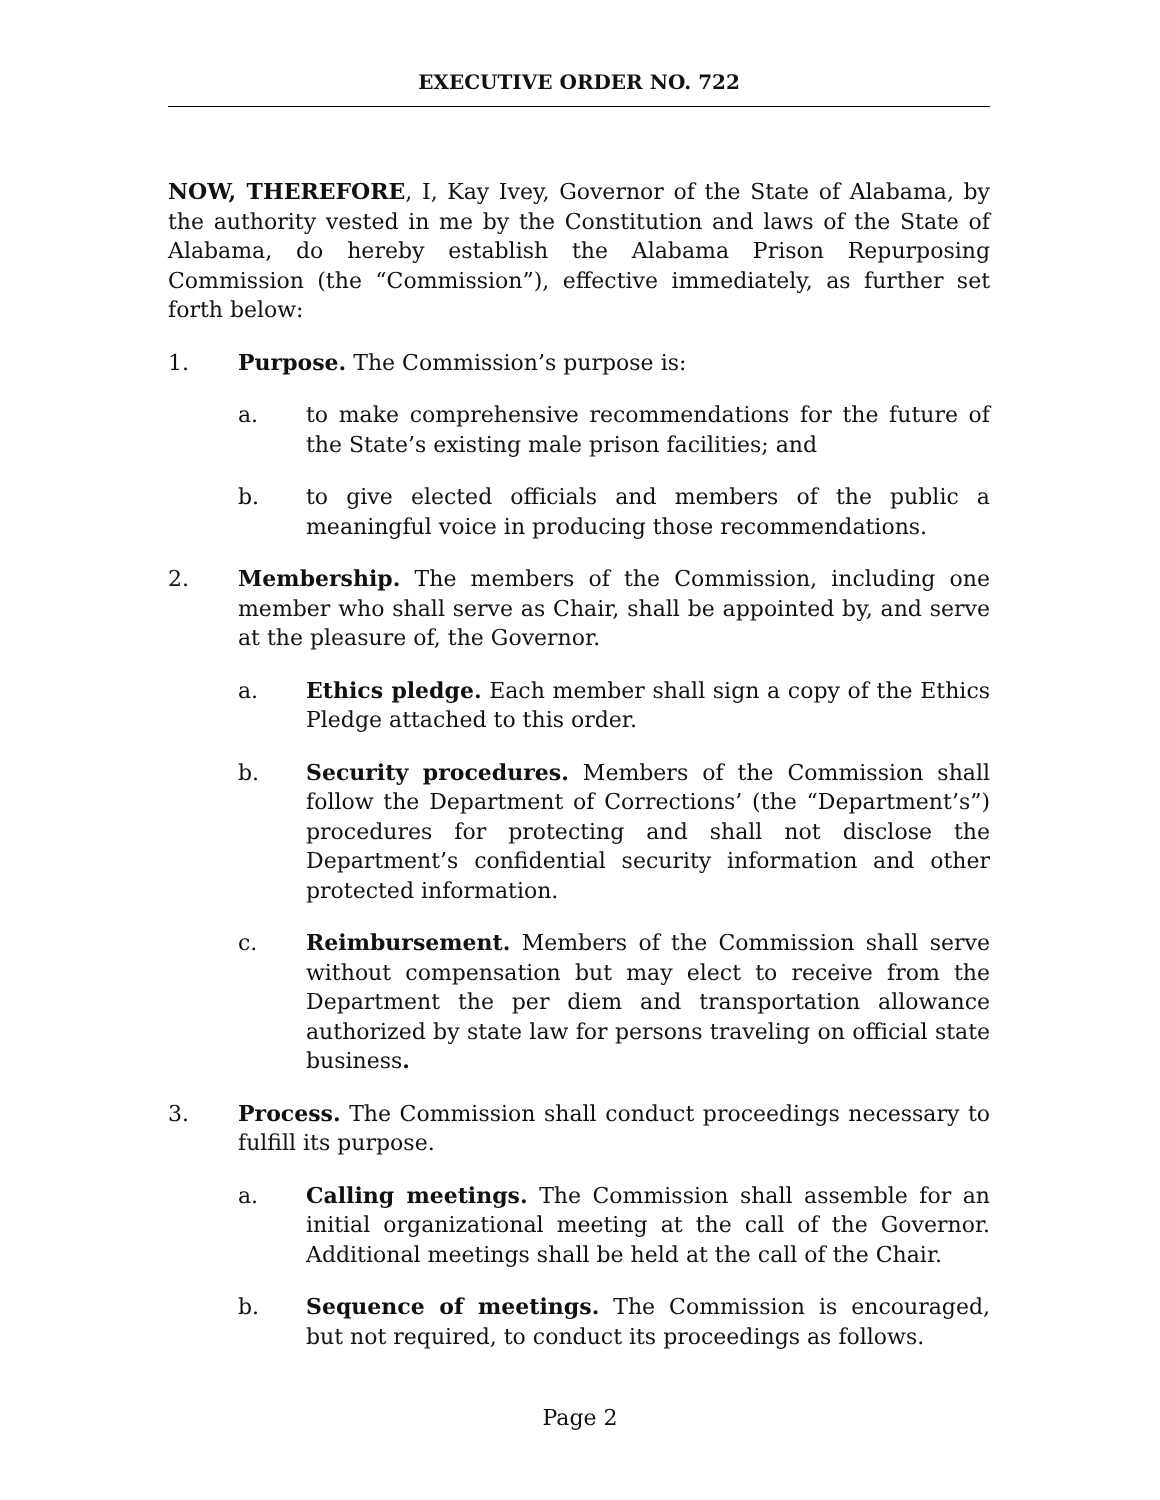EXECUTIVE ORDER NO. 722
NOW, THEREFORE, I, Kay Ivey, Governor of the State of Alabama, by the authority vested in me by the Constitution and laws of the State of Alabama, do hereby establish the Alabama Prison Repurposing Commission (the “Commission”), effective immediately, as further set forth below:
1. Purpose. The Commission’s purpose is:
a. to make comprehensive recommendations for the future of the State’s existing male prison facilities; and
b. to give elected officials and members of the public a meaningful voice in producing those recommendations.
2. Membership. The members of the Commission, including one member who shall serve as Chair, shall be appointed by, and serve at the pleasure of, the Governor.
a. Ethics pledge. Each member shall sign a copy of the Ethics Pledge attached to this order.
b. Security procedures. Members of the Commission shall follow the Department of Corrections’ (the “Department’s”) procedures for protecting and shall not disclose the Department’s confidential security information and other protected information.
c. Reimbursement. Members of the Commission shall serve without compensation but may elect to receive from the Department the per diem and transportation allowance authorized by state law for persons traveling on official state business.
3. Process. The Commission shall conduct proceedings necessary to fulfill its purpose.
a. Calling meetings. The Commission shall assemble for an initial organizational meeting at the call of the Governor. Additional meetings shall be held at the call of the Chair.
b. Sequence of meetings. The Commission is encouraged, but not required, to conduct its proceedings as follows.
Page 2